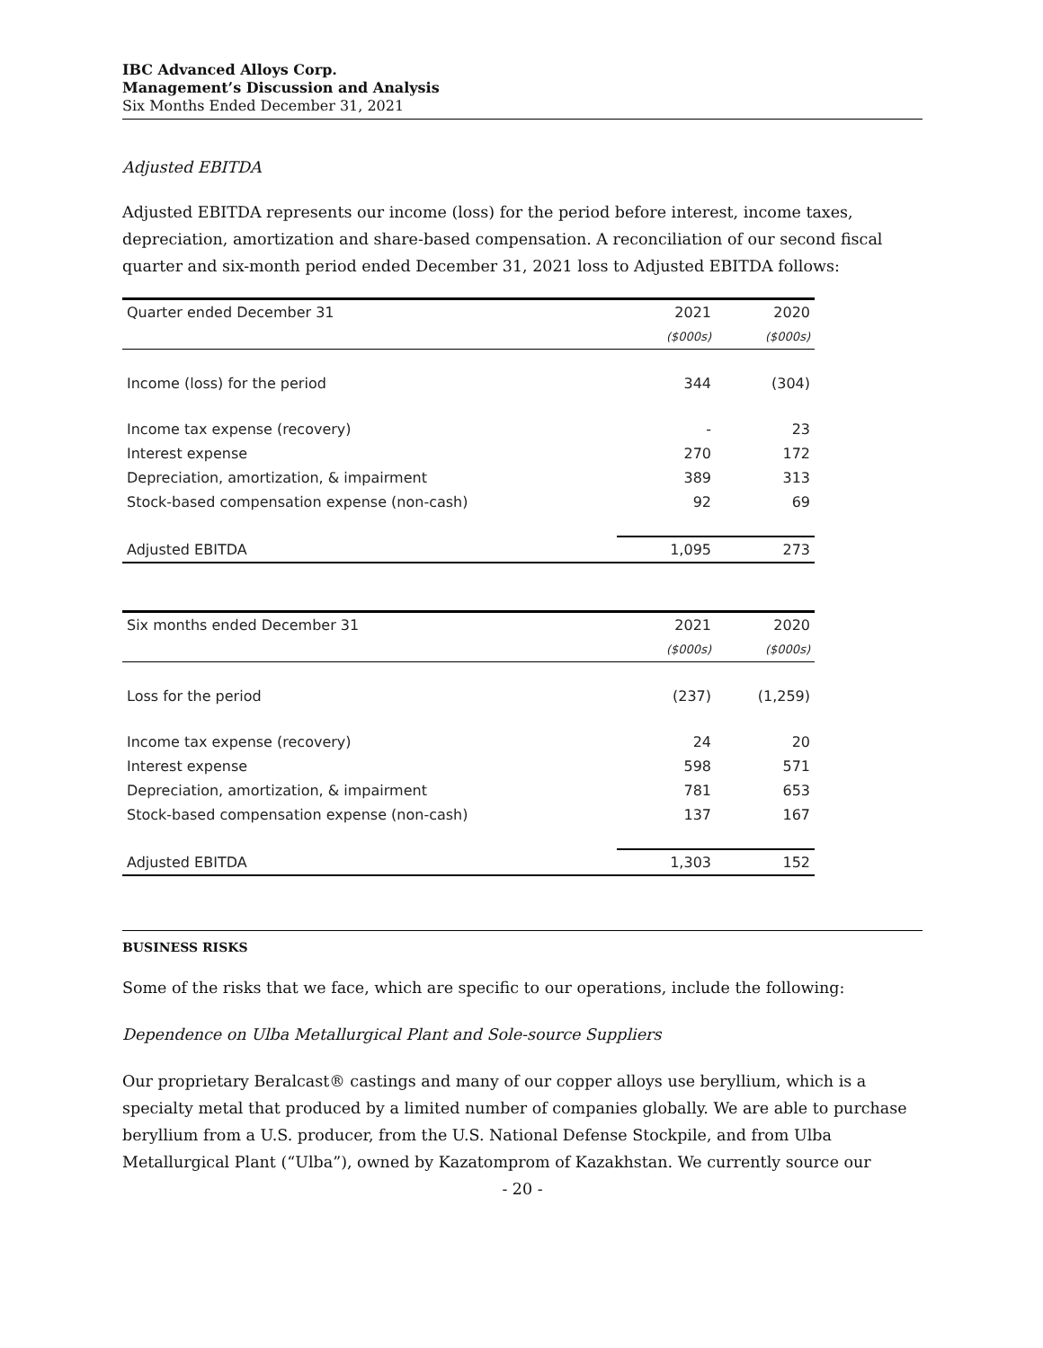IBC Advanced Alloys Corp.
Management’s Discussion and Analysis
Six Months Ended December 31, 2021
Adjusted EBITDA
Adjusted EBITDA represents our income (loss) for the period before interest, income taxes, depreciation, amortization and share-based compensation. A reconciliation of our second fiscal quarter and six-month period ended December 31, 2021 loss to Adjusted EBITDA follows:
| Quarter ended December 31 | 2021 | 2020 |
| | ($000s) | ($000s) |
| Income (loss) for the period | 344 | (304) |
| Income tax expense (recovery) | - | 23 |
| Interest expense | 270 | 172 |
| Depreciation, amortization, & impairment | 389 | 313 |
| Stock-based compensation expense (non-cash) | 92 | 69 |
| Adjusted EBITDA | 1,095 | 273 |
| Six months ended December 31 | 2021 | 2020 |
| | ($000s) | ($000s) |
| Loss for the period | (237) | (1,259) |
| Income tax expense (recovery) | 24 | 20 |
| Interest expense | 598 | 571 |
| Depreciation, amortization, & impairment | 781 | 653 |
| Stock-based compensation expense (non-cash) | 137 | 167 |
| Adjusted EBITDA | 1,303 | 152 |
BUSINESS RISKS
Some of the risks that we face, which are specific to our operations, include the following:
Dependence on Ulba Metallurgical Plant and Sole-source Suppliers
Our proprietary Beralcast® castings and many of our copper alloys use beryllium, which is a specialty metal that produced by a limited number of companies globally. We are able to purchase beryllium from a U.S. producer, from the U.S. National Defense Stockpile, and from Ulba Metallurgical Plant (“Ulba”), owned by Kazatomprom of Kazakhstan. We currently source our
- 20 -